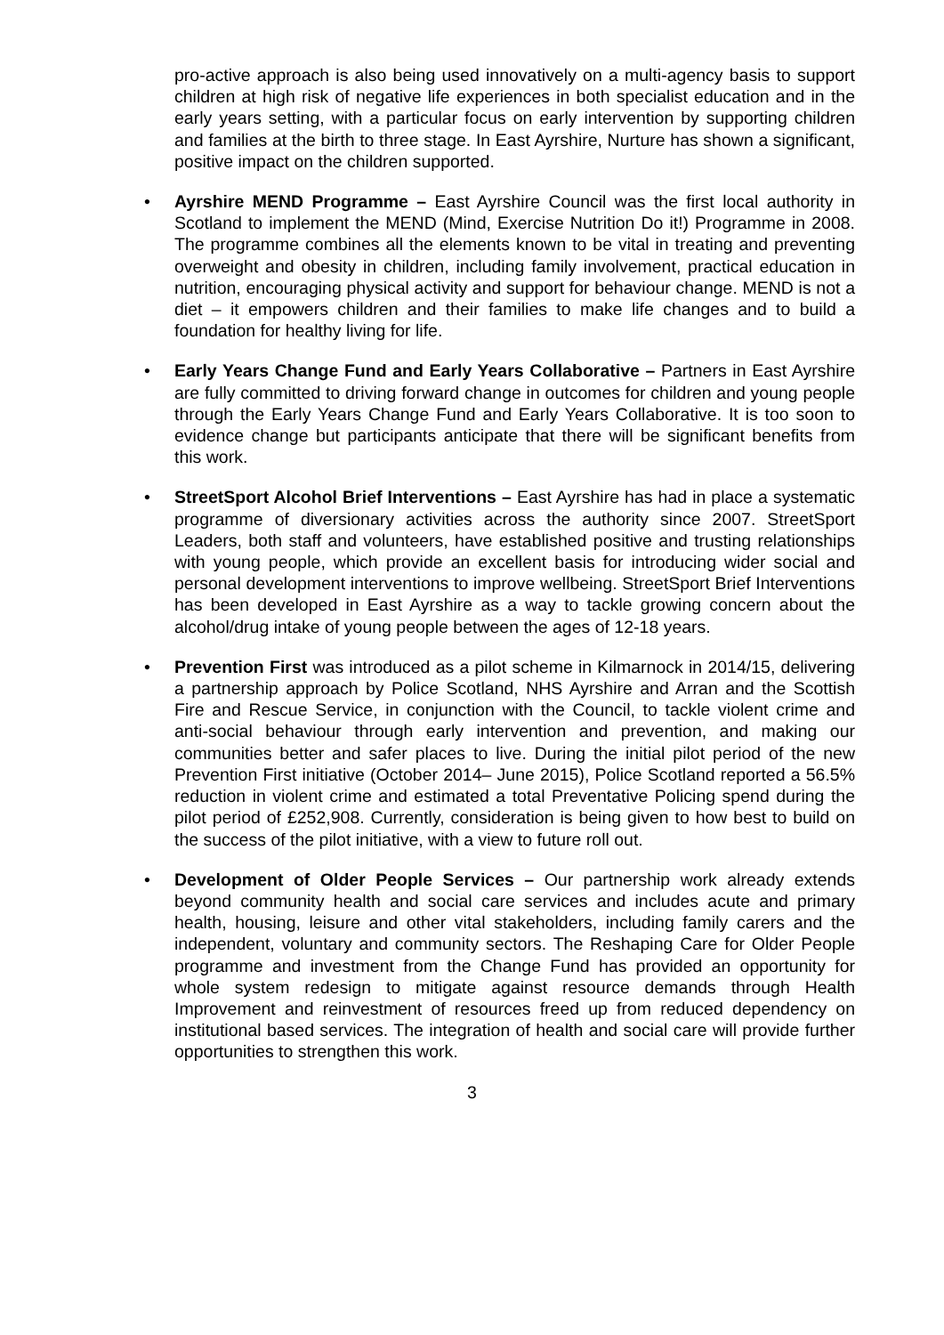pro-active approach is also being used innovatively on a multi-agency basis to support children at high risk of negative life experiences in both specialist education and in the early years setting, with a particular focus on early intervention by supporting children and families at the birth to three stage. In East Ayrshire, Nurture has shown a significant, positive impact on the children supported.
• Ayrshire MEND Programme – East Ayrshire Council was the first local authority in Scotland to implement the MEND (Mind, Exercise Nutrition Do it!) Programme in 2008. The programme combines all the elements known to be vital in treating and preventing overweight and obesity in children, including family involvement, practical education in nutrition, encouraging physical activity and support for behaviour change. MEND is not a diet – it empowers children and their families to make life changes and to build a foundation for healthy living for life.
• Early Years Change Fund and Early Years Collaborative – Partners in East Ayrshire are fully committed to driving forward change in outcomes for children and young people through the Early Years Change Fund and Early Years Collaborative. It is too soon to evidence change but participants anticipate that there will be significant benefits from this work.
• StreetSport Alcohol Brief Interventions – East Ayrshire has had in place a systematic programme of diversionary activities across the authority since 2007. StreetSport Leaders, both staff and volunteers, have established positive and trusting relationships with young people, which provide an excellent basis for introducing wider social and personal development interventions to improve wellbeing. StreetSport Brief Interventions has been developed in East Ayrshire as a way to tackle growing concern about the alcohol/drug intake of young people between the ages of 12-18 years.
• Prevention First was introduced as a pilot scheme in Kilmarnock in 2014/15, delivering a partnership approach by Police Scotland, NHS Ayrshire and Arran and the Scottish Fire and Rescue Service, in conjunction with the Council, to tackle violent crime and anti-social behaviour through early intervention and prevention, and making our communities better and safer places to live. During the initial pilot period of the new Prevention First initiative (October 2014– June 2015), Police Scotland reported a 56.5% reduction in violent crime and estimated a total Preventative Policing spend during the pilot period of £252,908. Currently, consideration is being given to how best to build on the success of the pilot initiative, with a view to future roll out.
• Development of Older People Services – Our partnership work already extends beyond community health and social care services and includes acute and primary health, housing, leisure and other vital stakeholders, including family carers and the independent, voluntary and community sectors. The Reshaping Care for Older People programme and investment from the Change Fund has provided an opportunity for whole system redesign to mitigate against resource demands through Health Improvement and reinvestment of resources freed up from reduced dependency on institutional based services. The integration of health and social care will provide further opportunities to strengthen this work.
3